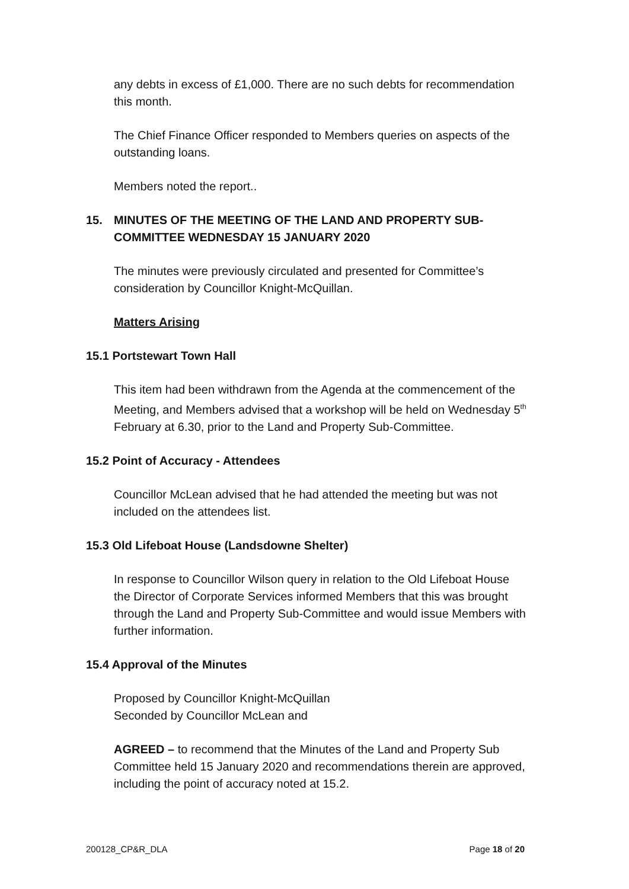any debts in excess of £1,000. There are no such debts for recommendation this month.
The Chief Finance Officer responded to Members queries on aspects of the outstanding loans.
Members noted the report..
15. MINUTES OF THE MEETING OF THE LAND AND PROPERTY SUB-COMMITTEE WEDNESDAY 15 JANUARY 2020
The minutes were previously circulated and presented for Committee’s consideration by Councillor Knight-McQuillan.
Matters Arising
15.1 Portstewart Town Hall
This item had been withdrawn from the Agenda at the commencement of the Meeting, and Members advised that a workshop will be held on Wednesday 5<sup>th</sup> February at 6.30, prior to the Land and Property Sub-Committee.
15.2 Point of Accuracy - Attendees
Councillor McLean advised that he had attended the meeting but was not included on the attendees list.
15.3 Old Lifeboat House (Landsdowne Shelter)
In response to Councillor Wilson query in relation to the Old Lifeboat House the Director of Corporate Services informed Members that this was brought through the Land and Property Sub-Committee and would issue Members with further information.
15.4 Approval of the Minutes
Proposed by Councillor Knight-McQuillan
Seconded by Councillor McLean and
AGREED – to recommend that the Minutes of the Land and Property Sub Committee held 15 January 2020 and recommendations therein are approved, including the point of accuracy noted at 15.2.
200128_CP&R_DLA Page 18 of 20